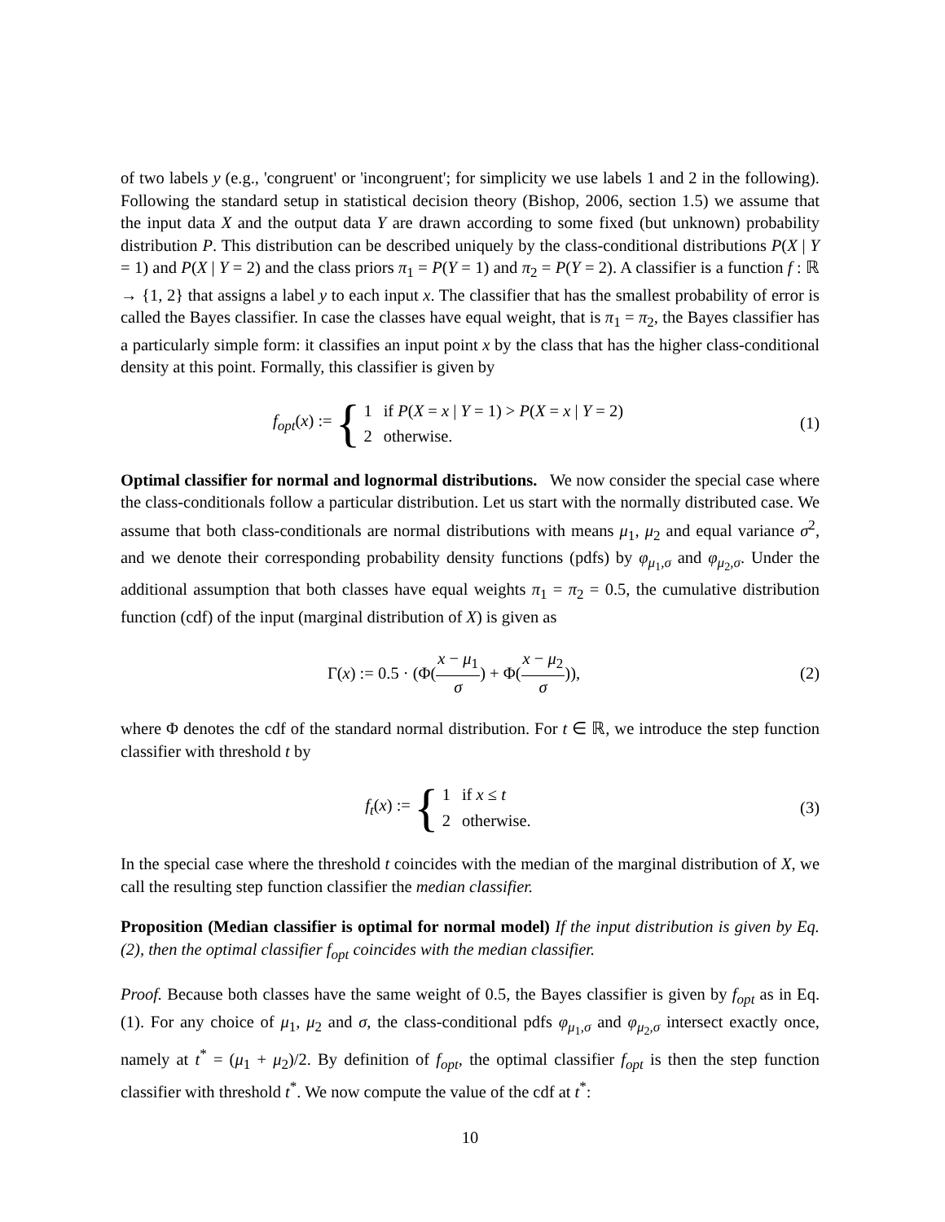of two labels y (e.g., 'congruent' or 'incongruent'; for simplicity we use labels 1 and 2 in the following). Following the standard setup in statistical decision theory (Bishop, 2006, section 1.5) we assume that the input data X and the output data Y are drawn according to some fixed (but unknown) probability distribution P. This distribution can be described uniquely by the class-conditional distributions P(X | Y = 1) and P(X | Y = 2) and the class priors π<sub>1</sub> = P(Y = 1) and π<sub>2</sub> = P(Y = 2). A classifier is a function f : ℝ → {1, 2} that assigns a label y to each input x. The classifier that has the smallest probability of error is called the Bayes classifier. In case the classes have equal weight, that is π<sub>1</sub> = π<sub>2</sub>, the Bayes classifier has a particularly simple form: it classifies an input point x by the class that has the higher class-conditional density at this point. Formally, this classifier is given by
f<sub>opt</sub>(x) := {
| 1 | if P ( X = x / Y = 1) > P ( X = x / Y = 2) |
| 2 | otherwise. |
(1)
Optimal classifier for normal and lognormal distributions. We now consider the special case where the class-conditionals follow a particular distribution. Let us start with the normally distributed case. We assume that both class-conditionals are normal distributions with means μ<sub>1</sub>, μ<sub>2</sub> and equal variance σ<sup>2</sup>, and we denote their corresponding probability density functions (pdfs) by φ<sub>μ<sub>1</sub>,σ</sub> and φ<sub>μ<sub>2</sub>,σ</sub>. Under the additional assumption that both classes have equal weights π<sub>1</sub> = π<sub>2</sub> = 0.5, the cumulative distribution function (cdf) of the input (marginal distribution of X) is given as
Γ(x) := 0.5 · (Φ(x − μ<sub>1</sub> σ) + Φ(x − μ<sub>2</sub> σ)),
(2)
where Φ denotes the cdf of the standard normal distribution. For t ∈ ℝ, we introduce the step function classifier with threshold t by
f<sub>t</sub>(x) := {
| 1 | if x ≤ t |
| 2 | otherwise. |
(3)
In the special case where the threshold t coincides with the median of the marginal distribution of X, we call the resulting step function classifier the median classifier.
Proposition (Median classifier is optimal for normal model) If the input distribution is given by Eq. (2), then the optimal classifier f<sub>opt</sub> coincides with the median classifier.
Proof. Because both classes have the same weight of 0.5, the Bayes classifier is given by f<sub>opt</sub> as in Eq. (1). For any choice of μ<sub>1</sub>, μ<sub>2</sub> and σ, the class-conditional pdfs φ<sub>μ<sub>1</sub>,σ</sub> and φ<sub>μ<sub>2</sub>,σ</sub> intersect exactly once, namely at t<sup>*</sup> = (μ<sub>1</sub> + μ<sub>2</sub>)/2. By definition of f<sub>opt</sub>, the optimal classifier f<sub>opt</sub> is then the step function classifier with threshold t<sup>*</sup>. We now compute the value of the cdf at t<sup>*</sup>:
10